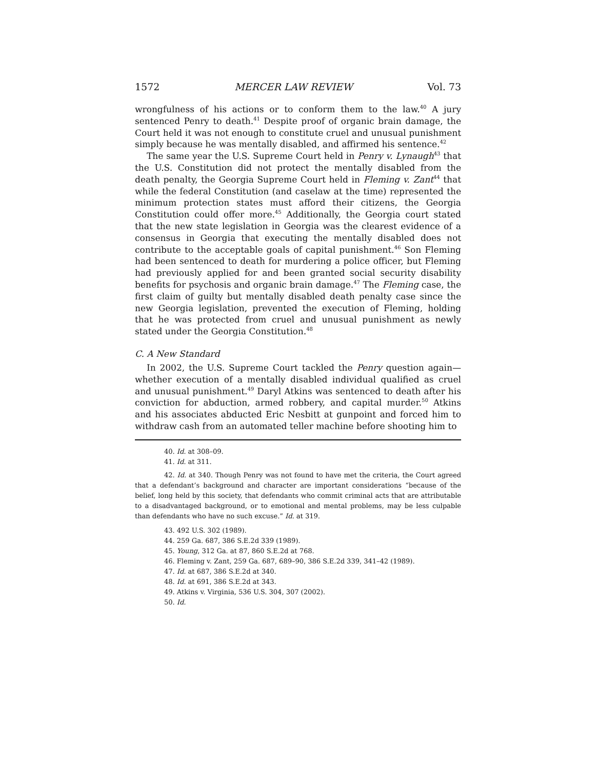1572 MERCER LAW REVIEW Vol. 73
wrongfulness of his actions or to conform them to the law.<sup>40</sup> A jury sentenced Penry to death.<sup>41</sup> Despite proof of organic brain damage, the Court held it was not enough to constitute cruel and unusual punishment simply because he was mentally disabled, and affirmed his sentence.<sup>42</sup>
The same year the U.S. Supreme Court held in Penry v. Lynaugh<sup>43</sup> that the U.S. Constitution did not protect the mentally disabled from the death penalty, the Georgia Supreme Court held in Fleming v. Zant<sup>44</sup> that while the federal Constitution (and caselaw at the time) represented the minimum protection states must afford their citizens, the Georgia Constitution could offer more.<sup>45</sup> Additionally, the Georgia court stated that the new state legislation in Georgia was the clearest evidence of a consensus in Georgia that executing the mentally disabled does not contribute to the acceptable goals of capital punishment.<sup>46</sup> Son Fleming had been sentenced to death for murdering a police officer, but Fleming had previously applied for and been granted social security disability benefits for psychosis and organic brain damage.<sup>47</sup> The Fleming case, the first claim of guilty but mentally disabled death penalty case since the new Georgia legislation, prevented the execution of Fleming, holding that he was protected from cruel and unusual punishment as newly stated under the Georgia Constitution.<sup>48</sup>
C. A New Standard
In 2002, the U.S. Supreme Court tackled the Penry question again—whether execution of a mentally disabled individual qualified as cruel and unusual punishment.<sup>49</sup> Daryl Atkins was sentenced to death after his conviction for abduction, armed robbery, and capital murder.<sup>50</sup> Atkins and his associates abducted Eric Nesbitt at gunpoint and forced him to withdraw cash from an automated teller machine before shooting him to
40. Id. at 308–09.
41. Id. at 311.
42. Id. at 340. Though Penry was not found to have met the criteria, the Court agreed that a defendant’s background and character are important considerations “because of the belief, long held by this society, that defendants who commit criminal acts that are attributable to a disadvantaged background, or to emotional and mental problems, may be less culpable than defendants who have no such excuse.” Id. at 319.
43. 492 U.S. 302 (1989).
44. 259 Ga. 687, 386 S.E.2d 339 (1989).
45. Young, 312 Ga. at 87, 860 S.E.2d at 768.
46. Fleming v. Zant, 259 Ga. 687, 689–90, 386 S.E.2d 339, 341–42 (1989).
47. Id. at 687, 386 S.E.2d at 340.
48. Id. at 691, 386 S.E.2d at 343.
49. Atkins v. Virginia, 536 U.S. 304, 307 (2002).
50. Id.